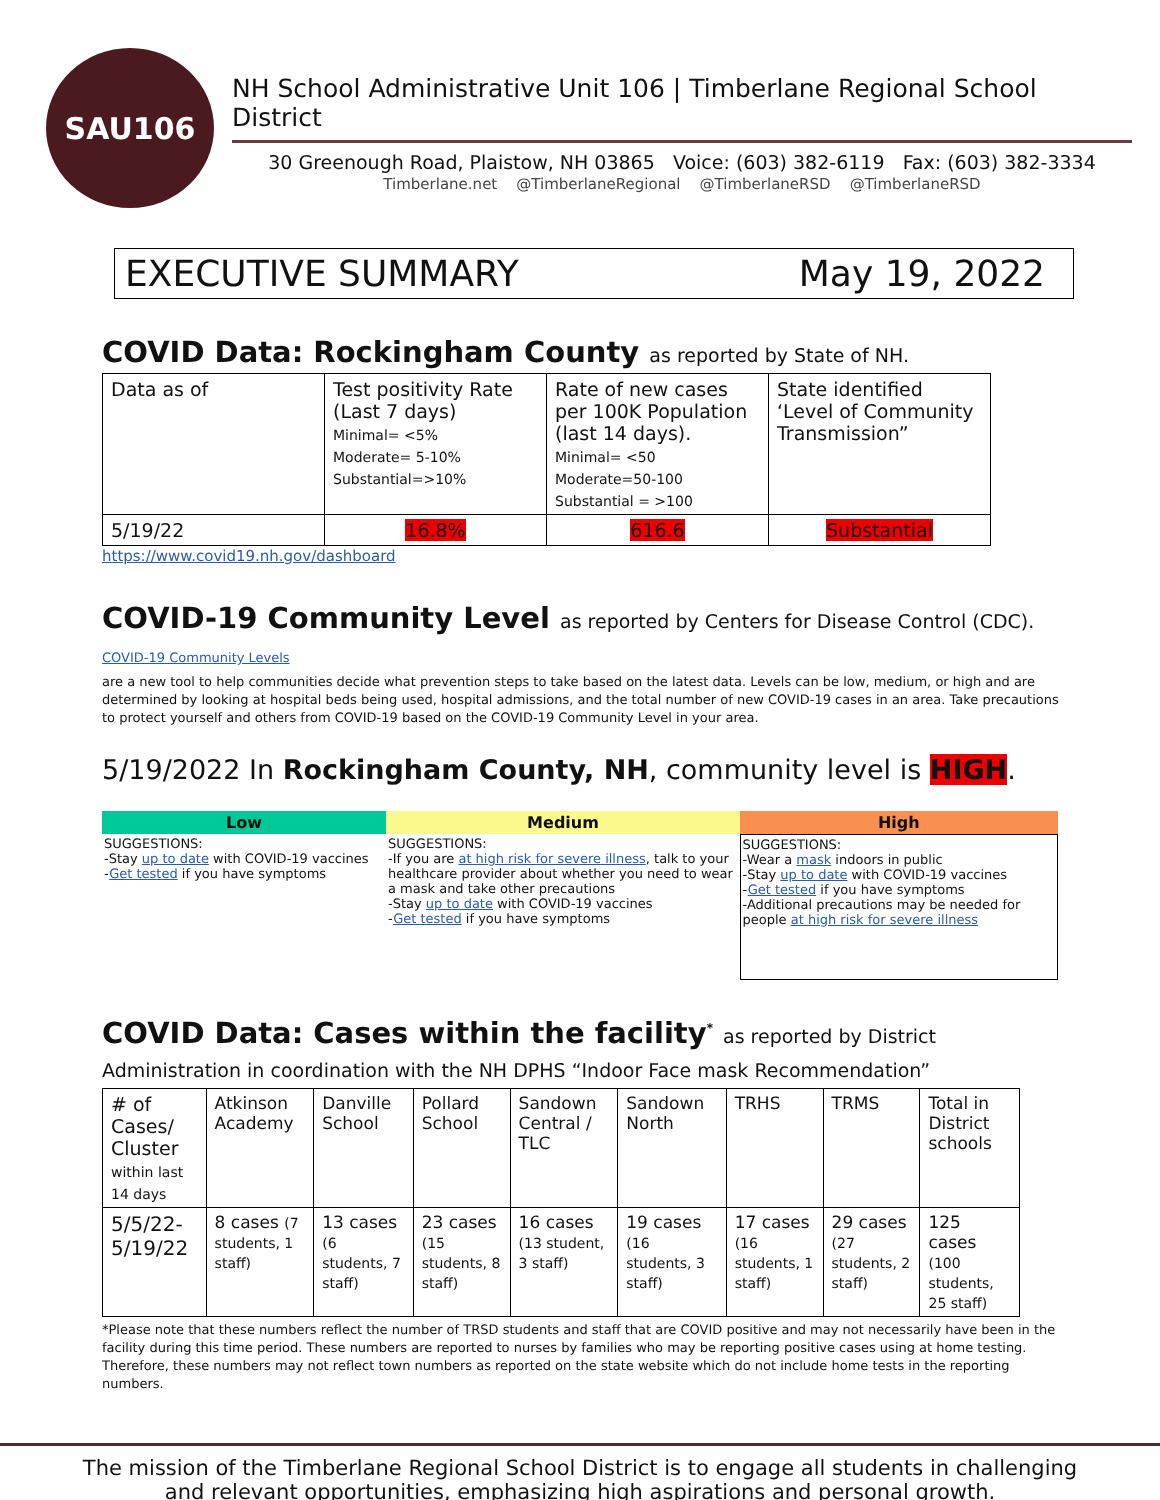SAU106
NH School Administrative Unit 106 | Timberlane Regional School District
30 Greenough Road, Plaistow, NH 03865 Voice: (603) 382-6119 Fax: (603) 382-3334
Timberlane.net @TimberlaneRegional @TimberlaneRSD @TimberlaneRSD
EXECUTIVE SUMMARY May 19, 2022
COVID Data: Rockingham County as reported by State of NH.
| Data as of | Test positivity Rate (Last 7 days) Minimal= <5% Moderate= 5-10% Substantial=>10% | Rate of new cases per 100K Population (last 14 days). Minimal= <50 Moderate=50-100 Substantial = >100 | State identified ‘Level of Community Transmission” |
| 5/19/22 | 16.8% | 616.6 | Substantial |
https://www.covid19.nh.gov/dashboard
COVID-19 Community Level as reported by Centers for Disease Control (CDC). COVID-19 Community Levels
are a new tool to help communities decide what prevention steps to take based on the latest data. Levels can be low, medium, or high and are determined by looking at hospital beds being used, hospital admissions, and the total number of new COVID-19 cases in an area. Take precautions to protect yourself and others from COVID-19 based on the COVID-19 Community Level in your area.
5/19/2022 In Rockingham County, NH, community level is HIGH.
| Low | Medium | High |
| --- | --- | --- |
| SUGGESTIONS: -Stay up to date with COVID-19 vaccines - Get tested if you have symptoms | SUGGESTIONS: -If you are at high risk for severe illness , talk to your healthcare provider about whether you need to wear a mask and take other precautions -Stay up to date with COVID-19 vaccines - Get tested if you have symptoms | SUGGESTIONS: -Wear a mask indoors in public -Stay up to date with COVID-19 vaccines - Get tested if you have symptoms -Additional precautions may be needed for people at high risk for severe illness |
COVID Data: Cases within the facility<sup>*</sup> as reported by District Administration in coordination with the NH DPHS “Indoor Face mask Recommendation”
| # of Cases/ Cluster within last 14 days | Atkinson Academy | Danville School | Pollard School | Sandown Central / TLC | Sandown North | TRHS | TRMS | Total in District schools |
| 5/5/22-5/19/22 | 8 cases (7 students, 1 staff) | 13 cases (6 students, 7 staff) | 23 cases (15 students, 8 staff) | 16 cases (13 student, 3 staff) | 19 cases (16 students, 3 staff) | 17 cases (16 students, 1 staff) | 29 cases (27 students, 2 staff) | 125 cases (100 students, 25 staff) |
*Please note that these numbers reflect the number of TRSD students and staff that are COVID positive and may not necessarily have been in the facility during this time period. These numbers are reported to nurses by families who may be reporting positive cases using at home testing. Therefore, these numbers may not reflect town numbers as reported on the state website which do not include home tests in the reporting numbers.
The mission of the Timberlane Regional School District is to engage all students in challenging
and relevant opportunities, emphasizing high aspirations and personal growth.